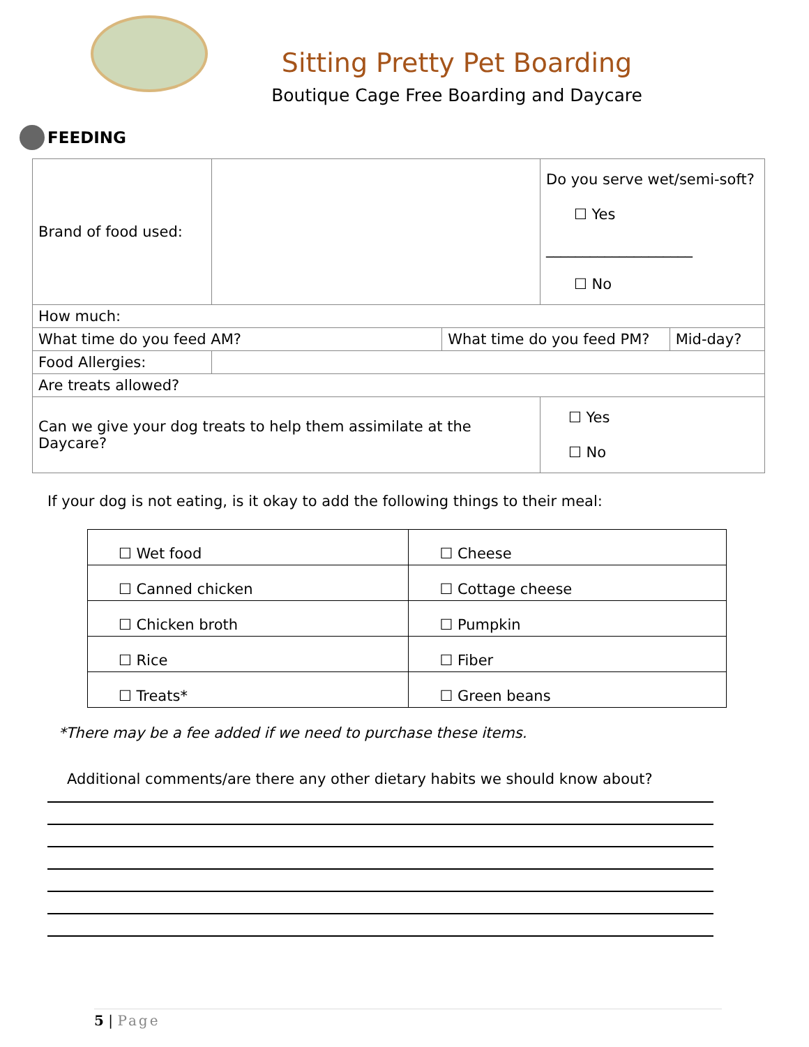Sitting Pretty Pet Boarding
Boutique Cage Free Boarding and Daycare
FEEDING
| Brand of food used: | | | Do you serve wet/semi-soft? ☐ Yes ____________________ ☐ No | |
| How much: | | | | |
| What time do you feed AM? | | What time do you feed PM? | | Mid-day? |
| Food Allergies: | | | | |
| Are treats allowed? | | | | |
| Can we give your dog treats to help them assimilate at the Daycare? | | | ☐ Yes ☐ No | |
If your dog is not eating, is it okay to add the following things to their meal:
| ☐ Wet food | ☐ Cheese |
| ☐ Canned chicken | ☐ Cottage cheese |
| ☐ Chicken broth | ☐ Pumpkin |
| ☐ Rice | ☐ Fiber |
| ☐ Treats* | ☐ Green beans |
*There may be a fee added if we need to purchase these items.
Additional comments/are there any other dietary habits we should know about?
5 | Page